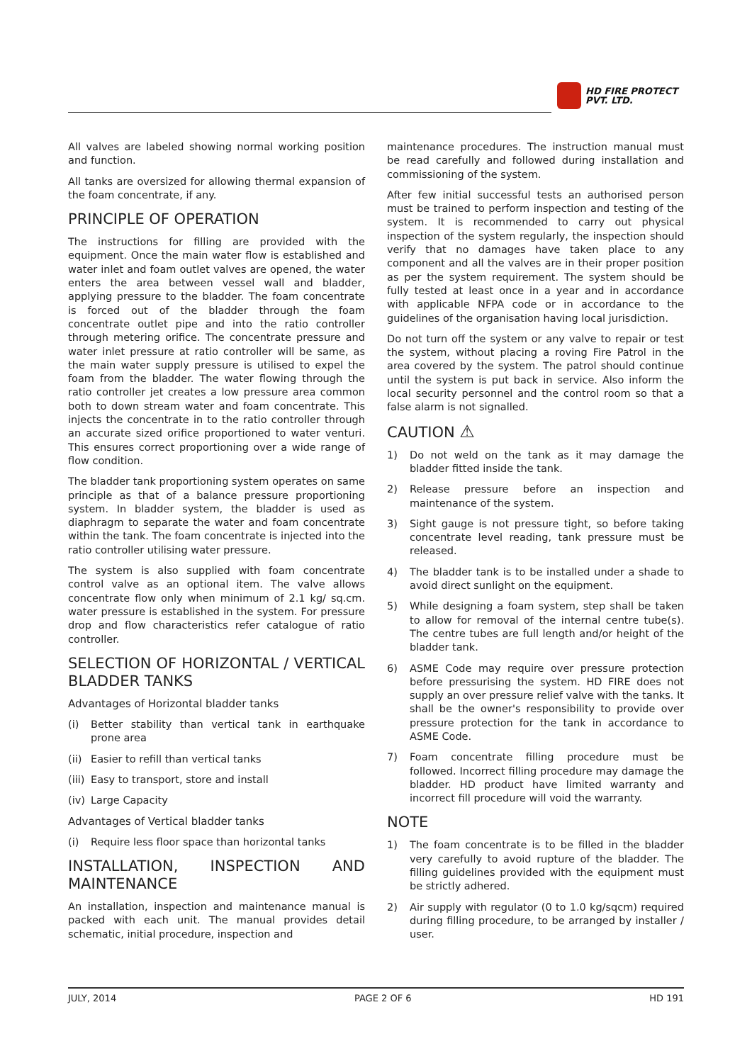HD FIRE PROTECT
PVT. LTD.
All valves are labeled showing normal working position and function.
All tanks are oversized for allowing thermal expansion of the foam concentrate, if any.
PRINCIPLE OF OPERATION
The instructions for filling are provided with the equipment. Once the main water flow is established and water inlet and foam outlet valves are opened, the water enters the area between vessel wall and bladder, applying pressure to the bladder. The foam concentrate is forced out of the bladder through the foam concentrate outlet pipe and into the ratio controller through metering orifice. The concentrate pressure and water inlet pressure at ratio controller will be same, as the main water supply pressure is utilised to expel the foam from the bladder. The water flowing through the ratio controller jet creates a low pressure area common both to down stream water and foam concentrate. This injects the concentrate in to the ratio controller through an accurate sized orifice proportioned to water venturi. This ensures correct proportioning over a wide range of flow condition.
The bladder tank proportioning system operates on same principle as that of a balance pressure proportioning system. In bladder system, the bladder is used as diaphragm to separate the water and foam concentrate within the tank. The foam concentrate is injected into the ratio controller utilising water pressure.
The system is also supplied with foam concentrate control valve as an optional item. The valve allows concentrate flow only when minimum of 2.1 kg/ sq.cm. water pressure is established in the system. For pressure drop and flow characteristics refer catalogue of ratio controller.
SELECTION OF HORIZONTAL / VERTICAL BLADDER TANKS
Advantages of Horizontal bladder tanks
(i) Better stability than vertical tank in earthquake prone area
(ii) Easier to refill than vertical tanks
(iii) Easy to transport, store and install
(iv) Large Capacity
Advantages of Vertical bladder tanks
(i) Require less floor space than horizontal tanks
INSTALLATION, INSPECTION AND MAINTENANCE
An installation, inspection and maintenance manual is packed with each unit. The manual provides detail schematic, initial procedure, inspection and
maintenance procedures. The instruction manual must be read carefully and followed during installation and commissioning of the system.
After few initial successful tests an authorised person must be trained to perform inspection and testing of the system. It is recommended to carry out physical inspection of the system regularly, the inspection should verify that no damages have taken place to any component and all the valves are in their proper position as per the system requirement. The system should be fully tested at least once in a year and in accordance with applicable NFPA code or in accordance to the guidelines of the organisation having local jurisdiction.
Do not turn off the system or any valve to repair or test the system, without placing a roving Fire Patrol in the area covered by the system. The patrol should continue until the system is put back in service. Also inform the local security personnel and the control room so that a false alarm is not signalled.
CAUTION ⚠
1) Do not weld on the tank as it may damage the bladder fitted inside the tank.
2) Release pressure before an inspection and maintenance of the system.
3) Sight gauge is not pressure tight, so before taking concentrate level reading, tank pressure must be released.
4) The bladder tank is to be installed under a shade to avoid direct sunlight on the equipment.
5) While designing a foam system, step shall be taken to allow for removal of the internal centre tube(s). The centre tubes are full length and/or height of the bladder tank.
6) ASME Code may require over pressure protection before pressurising the system. HD FIRE does not supply an over pressure relief valve with the tanks. It shall be the owner's responsibility to provide over pressure protection for the tank in accordance to ASME Code.
7) Foam concentrate filling procedure must be followed. Incorrect filling procedure may damage the bladder. HD product have limited warranty and incorrect fill procedure will void the warranty.
NOTE
1) The foam concentrate is to be filled in the bladder very carefully to avoid rupture of the bladder. The filling guidelines provided with the equipment must be strictly adhered.
2) Air supply with regulator (0 to 1.0 kg/sqcm) required during filling procedure, to be arranged by installer / user.
JULY, 2014 PAGE 2 OF 6 HD 191